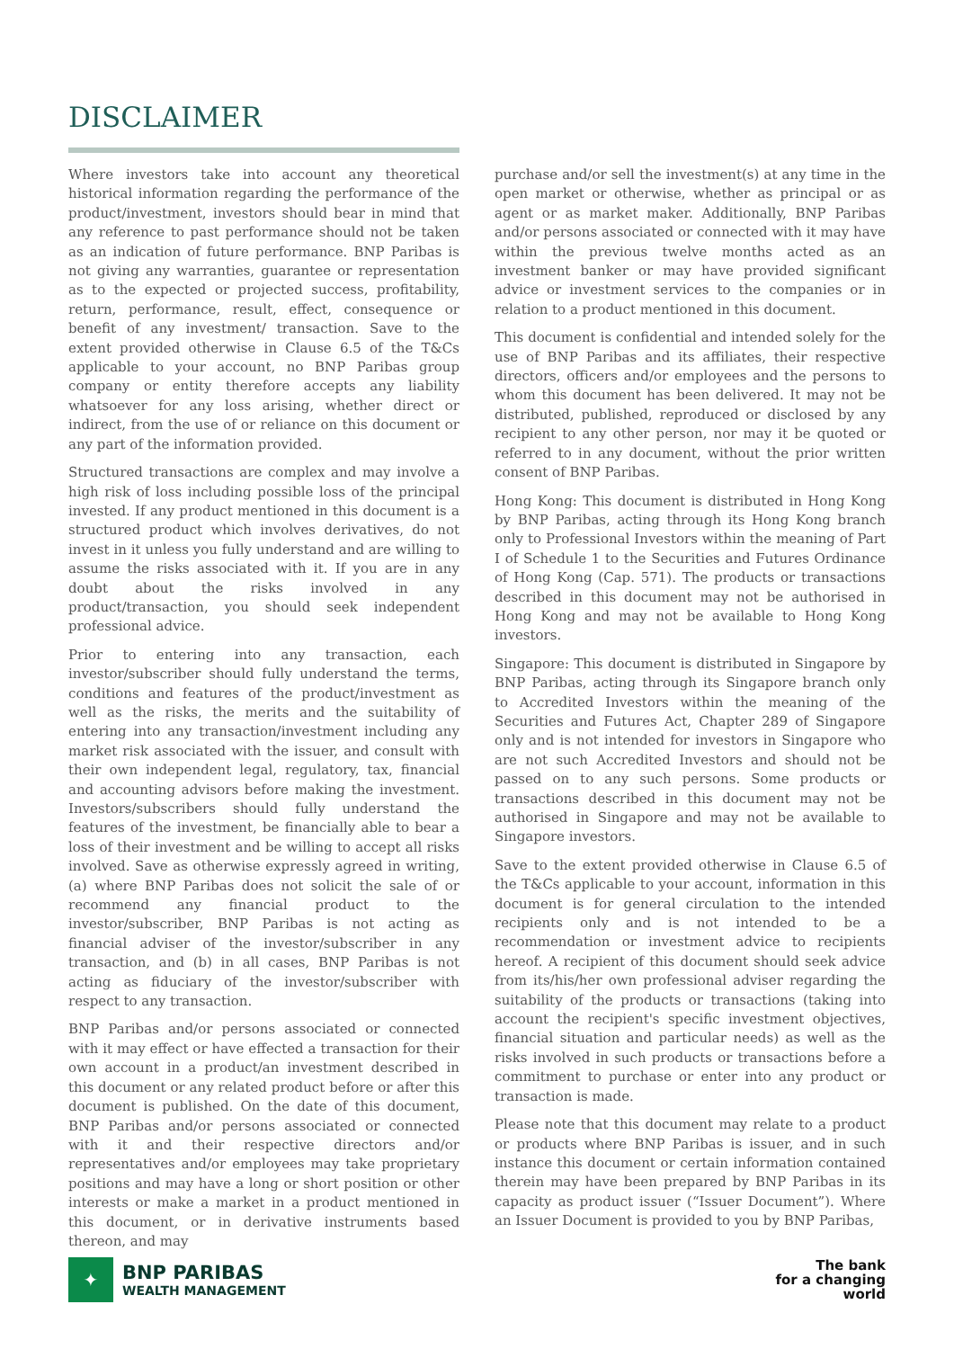DISCLAIMER
Where investors take into account any theoretical historical information regarding the performance of the product/investment, investors should bear in mind that any reference to past performance should not be taken as an indication of future performance. BNP Paribas is not giving any warranties, guarantee or representation as to the expected or projected success, profitability, return, performance, result, effect, consequence or benefit of any investment/ transaction. Save to the extent provided otherwise in Clause 6.5 of the T&Cs applicable to your account, no BNP Paribas group company or entity therefore accepts any liability whatsoever for any loss arising, whether direct or indirect, from the use of or reliance on this document or any part of the information provided.
Structured transactions are complex and may involve a high risk of loss including possible loss of the principal invested. If any product mentioned in this document is a structured product which involves derivatives, do not invest in it unless you fully understand and are willing to assume the risks associated with it. If you are in any doubt about the risks involved in any product/transaction, you should seek independent professional advice.
Prior to entering into any transaction, each investor/subscriber should fully understand the terms, conditions and features of the product/investment as well as the risks, the merits and the suitability of entering into any transaction/investment including any market risk associated with the issuer, and consult with their own independent legal, regulatory, tax, financial and accounting advisors before making the investment. Investors/subscribers should fully understand the features of the investment, be financially able to bear a loss of their investment and be willing to accept all risks involved. Save as otherwise expressly agreed in writing, (a) where BNP Paribas does not solicit the sale of or recommend any financial product to the investor/subscriber, BNP Paribas is not acting as financial adviser of the investor/subscriber in any transaction, and (b) in all cases, BNP Paribas is not acting as fiduciary of the investor/subscriber with respect to any transaction.
BNP Paribas and/or persons associated or connected with it may effect or have effected a transaction for their own account in a product/an investment described in this document or any related product before or after this document is published. On the date of this document, BNP Paribas and/or persons associated or connected with it and their respective directors and/or representatives and/or employees may take proprietary positions and may have a long or short position or other interests or make a market in a product mentioned in this document, or in derivative instruments based thereon, and may
purchase and/or sell the investment(s) at any time in the open market or otherwise, whether as principal or as agent or as market maker. Additionally, BNP Paribas and/or persons associated or connected with it may have within the previous twelve months acted as an investment banker or may have provided significant advice or investment services to the companies or in relation to a product mentioned in this document.
This document is confidential and intended solely for the use of BNP Paribas and its affiliates, their respective directors, officers and/or employees and the persons to whom this document has been delivered. It may not be distributed, published, reproduced or disclosed by any recipient to any other person, nor may it be quoted or referred to in any document, without the prior written consent of BNP Paribas.
Hong Kong: This document is distributed in Hong Kong by BNP Paribas, acting through its Hong Kong branch only to Professional Investors within the meaning of Part I of Schedule 1 to the Securities and Futures Ordinance of Hong Kong (Cap. 571). The products or transactions described in this document may not be authorised in Hong Kong and may not be available to Hong Kong investors.
Singapore: This document is distributed in Singapore by BNP Paribas, acting through its Singapore branch only to Accredited Investors within the meaning of the Securities and Futures Act, Chapter 289 of Singapore only and is not intended for investors in Singapore who are not such Accredited Investors and should not be passed on to any such persons. Some products or transactions described in this document may not be authorised in Singapore and may not be available to Singapore investors.
Save to the extent provided otherwise in Clause 6.5 of the T&Cs applicable to your account, information in this document is for general circulation to the intended recipients only and is not intended to be a recommendation or investment advice to recipients hereof. A recipient of this document should seek advice from its/his/her own professional adviser regarding the suitability of the products or transactions (taking into account the recipient's specific investment objectives, financial situation and particular needs) as well as the risks involved in such products or transactions before a commitment to purchase or enter into any product or transaction is made.
Please note that this document may relate to a product or products where BNP Paribas is issuer, and in such instance this document or certain information contained therein may have been prepared by BNP Paribas in its capacity as product issuer (“Issuer Document”). Where an Issuer Document is provided to you by BNP Paribas,
✦
BNP PARIBAS
WEALTH MANAGEMENT
The bank
for a changing
world